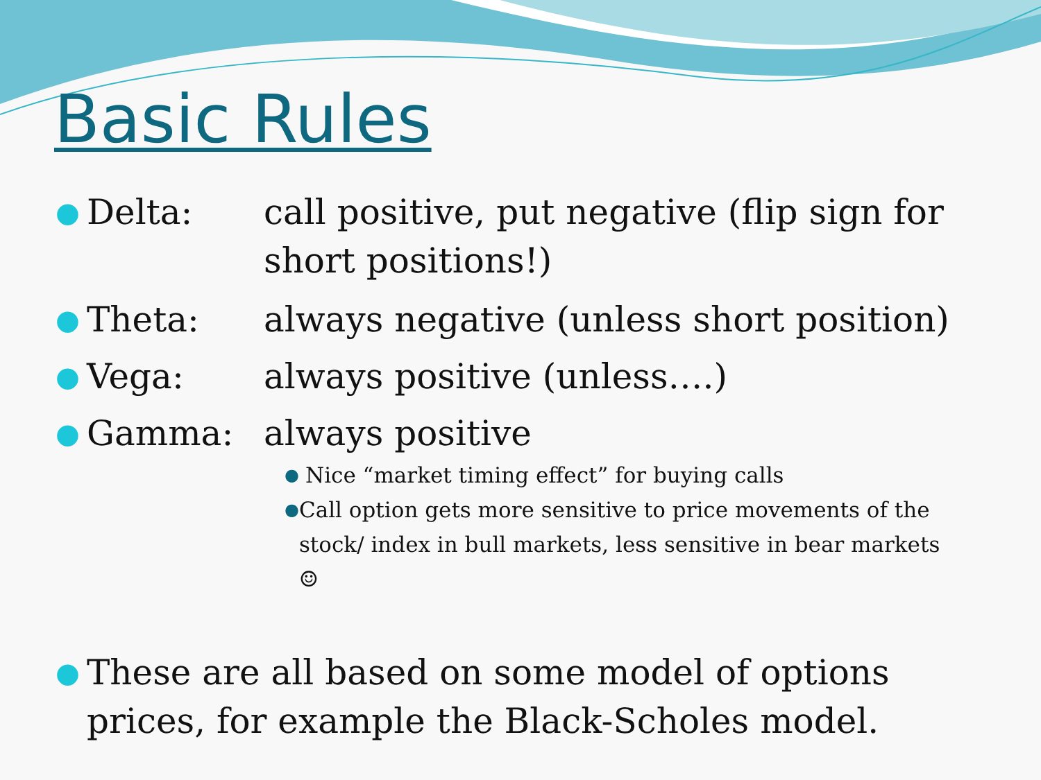Basic Rules
● Delta: call positive, put negative (flip sign for short positions!)
● Theta: always negative (unless short position)
● Vega: always positive (unless….)
● Gamma: always positive
● Nice “market timing effect” for buying calls
● Call option gets more sensitive to price movements of the stock/ index in bull markets, less sensitive in bear markets ☺
● These are all based on some model of options prices, for example the Black-Scholes model.